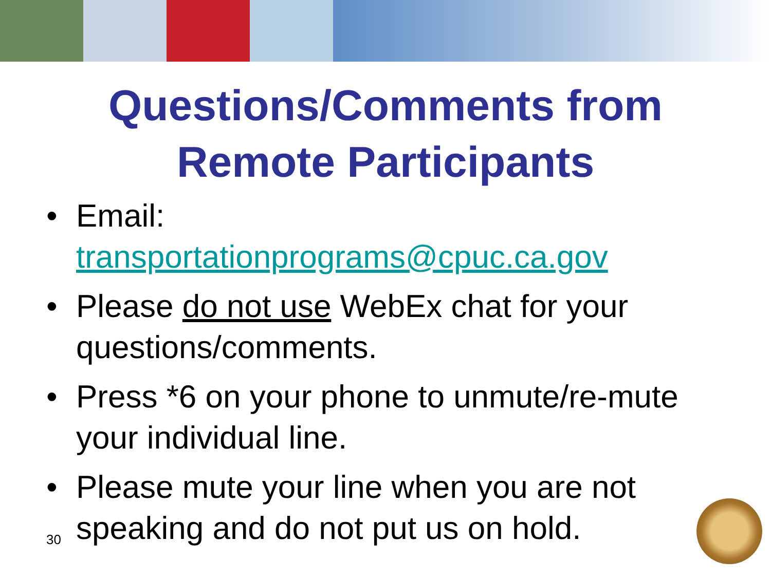Questions/Comments from
Remote Participants
• Email:
transportationprograms@cpuc.ca.gov
• Please do not use WebEx chat for your questions/comments.
• Press *6 on your phone to unmute/re-mute your individual line.
• Please mute your line when you are not speaking and do not put us on hold.
30